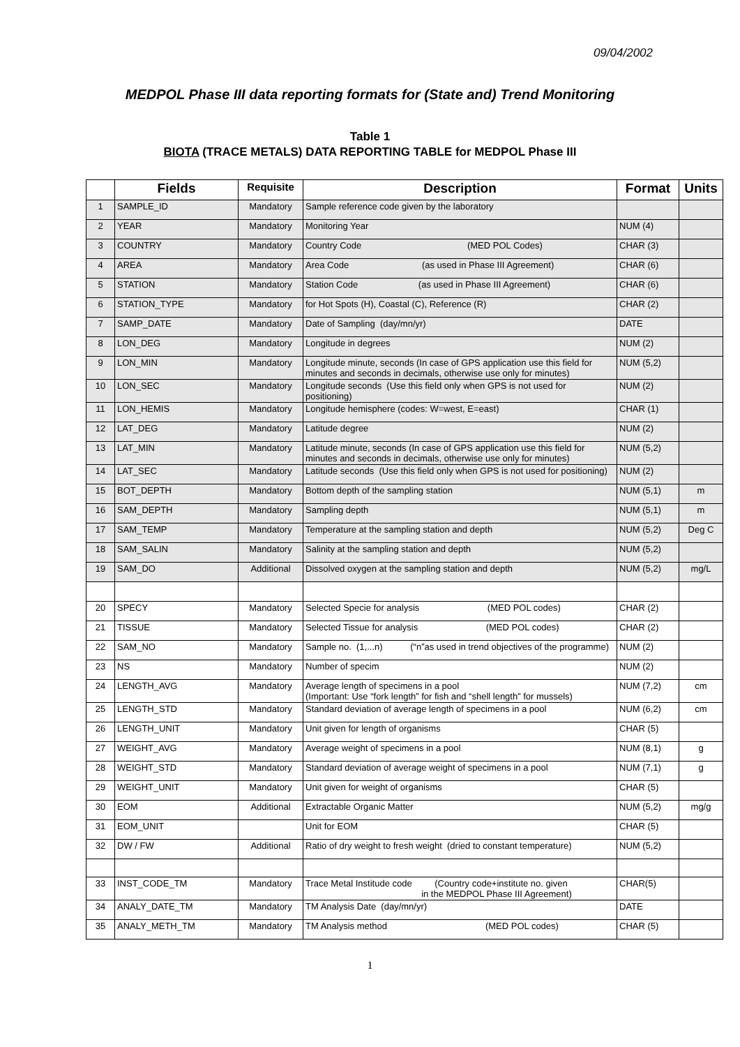09/04/2002
MEDPOL Phase III data reporting formats for (State and) Trend Monitoring
Table 1
BIOTA (TRACE METALS) DATA REPORTING TABLE for MEDPOL Phase III
| | Fields | Requisite | Description | Format | Units |
| --- | --- | --- | --- | --- | --- |
| 1 | SAMPLE_ID | Mandatory | Sample reference code given by the laboratory | | |
| 2 | YEAR | Mandatory | Monitoring Year | NUM (4) | |
| 3 | COUNTRY | Mandatory | Country Code (MED POL Codes) | CHAR (3) | |
| 4 | AREA | Mandatory | Area Code (as used in Phase III Agreement) | CHAR (6) | |
| 5 | STATION | Mandatory | Station Code (as used in Phase III Agreement) | CHAR (6) | |
| 6 | STATION_TYPE | Mandatory | for Hot Spots (H), Coastal (C), Reference (R) | CHAR (2) | |
| 7 | SAMP_DATE | Mandatory | Date of Sampling (day/mn/yr) | DATE | |
| 8 | LON_DEG | Mandatory | Longitude in degrees | NUM (2) | |
| 9 | LON_MIN | Mandatory | Longitude minute, seconds (In case of GPS application use this field for minutes and seconds in decimals, otherwise use only for minutes) | NUM (5,2) | |
| 10 | LON_SEC | Mandatory | Longitude seconds (Use this field only when GPS is not used for positioning) | NUM (2) | |
| 11 | LON_HEMIS | Mandatory | Longitude hemisphere (codes: W=west, E=east) | CHAR (1) | |
| 12 | LAT_DEG | Mandatory | Latitude degree | NUM (2) | |
| 13 | LAT_MIN | Mandatory | Latitude minute, seconds (In case of GPS application use this field for minutes and seconds in decimals, otherwise use only for minutes) | NUM (5,2) | |
| 14 | LAT_SEC | Mandatory | Latitude seconds (Use this field only when GPS is not used for positioning) | NUM (2) | |
| 15 | BOT_DEPTH | Mandatory | Bottom depth of the sampling station | NUM (5,1) | m |
| 16 | SAM_DEPTH | Mandatory | Sampling depth | NUM (5,1) | m |
| 17 | SAM_TEMP | Mandatory | Temperature at the sampling station and depth | NUM (5,2) | Deg C |
| 18 | SAM_SALIN | Mandatory | Salinity at the sampling station and depth | NUM (5,2) | |
| 19 | SAM_DO | Additional | Dissolved oxygen at the sampling station and depth | NUM (5,2) | mg/L |
| 20 | SPECY | Mandatory | Selected Specie for analysis (MED POL codes) | CHAR (2) | |
| 21 | TISSUE | Mandatory | Selected Tissue for analysis (MED POL codes) | CHAR (2) | |
| 22 | SAM_NO | Mandatory | Sample no. (1,...n) (“n”as used in trend objectives of the programme) | NUM (2) | |
| 23 | NS | Mandatory | Number of specim | NUM (2) | |
| 24 | LENGTH_AVG | Mandatory | Average length of specimens in a pool (Important: Use “fork length” for fish and “shell length” for mussels) | NUM (7,2) | cm |
| 25 | LENGTH_STD | Mandatory | Standard deviation of average length of specimens in a pool | NUM (6,2) | cm |
| 26 | LENGTH_UNIT | Mandatory | Unit given for length of organisms | CHAR (5) | |
| 27 | WEIGHT_AVG | Mandatory | Average weight of specimens in a pool | NUM (8,1) | g |
| 28 | WEIGHT_STD | Mandatory | Standard deviation of average weight of specimens in a pool | NUM (7,1) | g |
| 29 | WEIGHT_UNIT | Mandatory | Unit given for weight of organisms | CHAR (5) | |
| 30 | EOM | Additional | Extractable Organic Matter | NUM (5,2) | mg/g |
| 31 | EOM_UNIT | | Unit for EOM | CHAR (5) | |
| 32 | DW / FW | Additional | Ratio of dry weight to fresh weight (dried to constant temperature) | NUM (5,2) | |
| 33 | INST_CODE_TM | Mandatory | Trace Metal Institude code (Country code+institute no. given in the MEDPOL Phase III Agreement) | CHAR(5) | |
| 34 | ANALY_DATE_TM | Mandatory | TM Analysis Date (day/mn/yr) | DATE | |
| 35 | ANALY_METH_TM | Mandatory | TM Analysis method (MED POL codes) | CHAR (5) | |
1